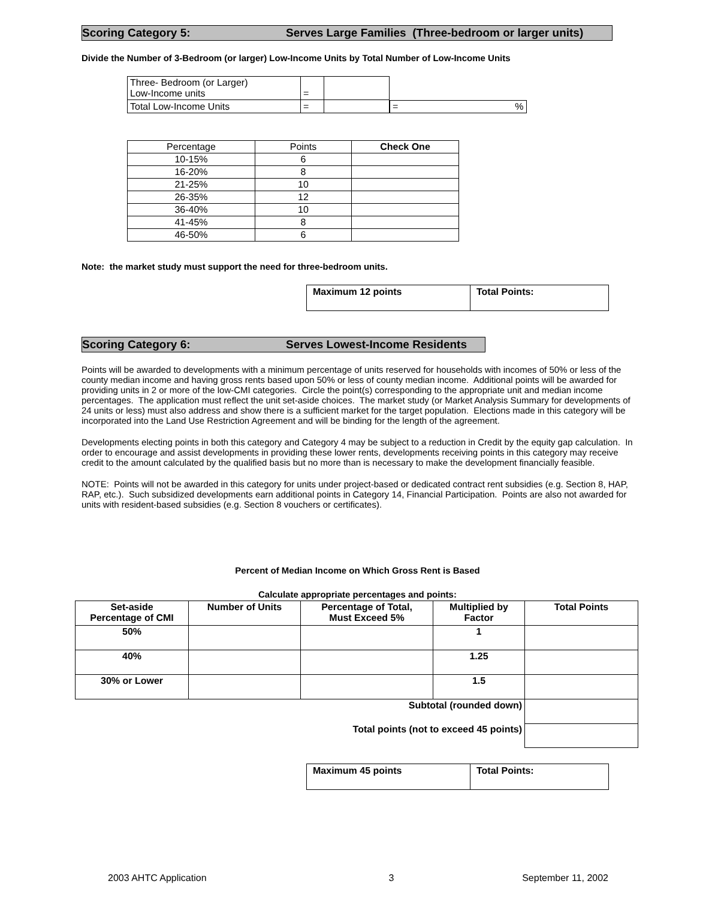Scoring Category 5: Serves Large Families (Three-bedroom or larger units)
Divide the Number of 3-Bedroom (or larger) Low-Income Units by Total Number of Low-Income Units
| Three- Bedroom (or Larger) Low-Income units | = | | |
| Total Low-Income Units | = | | = % |
| Percentage | Points | Check One |
| 10-15% | 6 | |
| 16-20% | 8 | |
| 21-25% | 10 | |
| 26-35% | 12 | |
| 36-40% | 10 | |
| 41-45% | 8 | |
| 46-50% | 6 | |
Note: the market study must support the need for three-bedroom units.
| Maximum 12 points | Total Points: |
Scoring Category 6: Serves Lowest-Income Residents
Points will be awarded to developments with a minimum percentage of units reserved for households with incomes of 50% or less of the county median income and having gross rents based upon 50% or less of county median income. Additional points will be awarded for providing units in 2 or more of the low-CMI categories. Circle the point(s) corresponding to the appropriate unit and median income percentages. The application must reflect the unit set-aside choices. The market study (or Market Analysis Summary for developments of 24 units or less) must also address and show there is a sufficient market for the target population. Elections made in this category will be incorporated into the Land Use Restriction Agreement and will be binding for the length of the agreement.
Developments electing points in both this category and Category 4 may be subject to a reduction in Credit by the equity gap calculation. In order to encourage and assist developments in providing these lower rents, developments receiving points in this category may receive credit to the amount calculated by the qualified basis but no more than is necessary to make the development financially feasible.
NOTE: Points will not be awarded in this category for units under project-based or dedicated contract rent subsidies (e.g. Section 8, HAP, RAP, etc.). Such subsidized developments earn additional points in Category 14, Financial Participation. Points are also not awarded for units with resident-based subsidies (e.g. Section 8 vouchers or certificates).
Percent of Median Income on Which Gross Rent is Based
Calculate appropriate percentages and points:
| Set-aside Percentage of CMI | Number of Units | Percentage of Total, Must Exceed 5% | Multiplied by Factor | Total Points |
| 50% | | | 1 | |
| 40% | | | 1.25 | |
| 30% or Lower | | | 1.5 | |
| Subtotal (rounded down) | | | | |
| Total points (not to exceed 45 points) | | | | |
| Maximum 45 points | Total Points: |
2003 AHTC Application 3 September 11, 2002